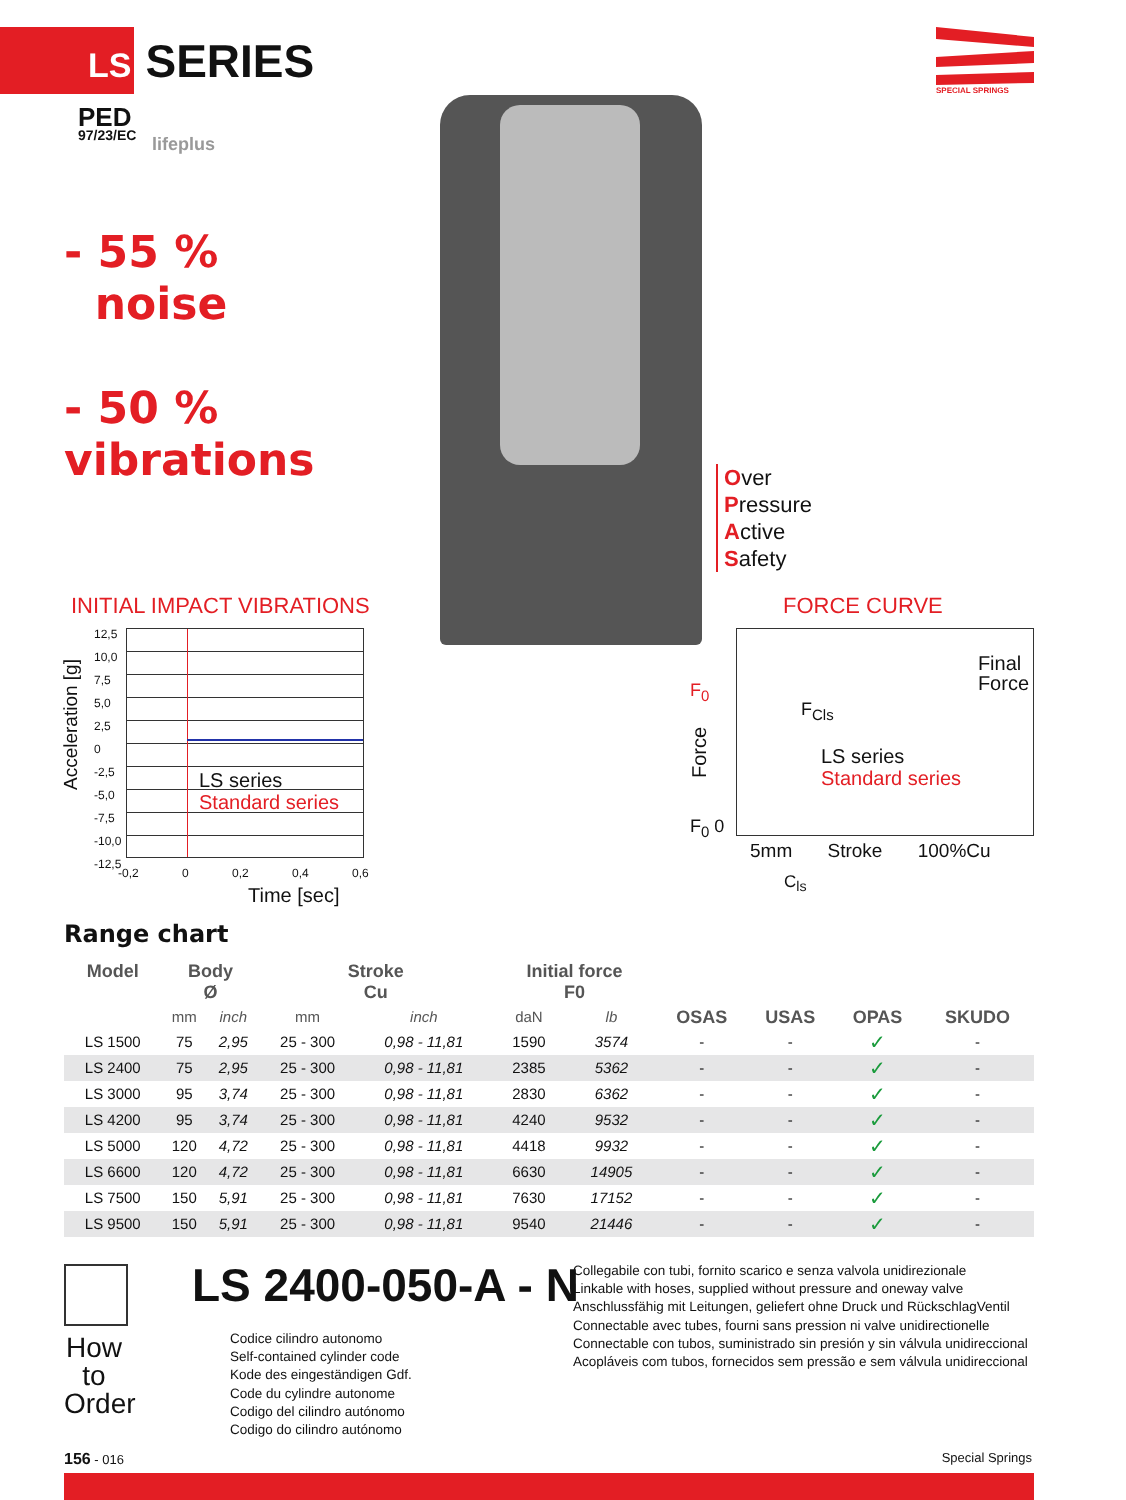LS SERIES
PED
97/23/EC
lifeplus
SPECIAL SPRINGS
- 55 %
noise
- 50 %
vibrations
Over
Pressure
Active
Safety
INITIAL IMPACT VIBRATIONS FORCE CURVE
LS series
Standard series
Acceleration [g]
12,5
10,0
7,5
5,0
2,5
0
-2,5
-5,0
-7,5
-10,0
-12,5
-0,2 0 0,2 0,4 0,6
Time [sec]
Final
Force
F<sub>Cls</sub>
LS series
Standard series
F<sub>0</sub>
Force
F<sub>0</sub> 0
5mm Stroke 100%Cu
C<sub>ls</sub>
Range chart
| Model | Body Ø | | Stroke Cu | | Initial force F0 | | OSAS | USAS | OPAS | SKUDO |
| --- | --- | --- | --- | --- | --- | --- | --- | --- | --- | --- |
| | mm | inch | mm | inch | daN | lb | | | | |
| LS 1500 | 75 | 2,95 | 25 - 300 | 0,98 - 11,81 | 1590 | 3574 | - | - | ✓ | - |
| LS 2400 | 75 | 2,95 | 25 - 300 | 0,98 - 11,81 | 2385 | 5362 | - | - | ✓ | - |
| LS 3000 | 95 | 3,74 | 25 - 300 | 0,98 - 11,81 | 2830 | 6362 | - | - | ✓ | - |
| LS 4200 | 95 | 3,74 | 25 - 300 | 0,98 - 11,81 | 4240 | 9532 | - | - | ✓ | - |
| LS 5000 | 120 | 4,72 | 25 - 300 | 0,98 - 11,81 | 4418 | 9932 | - | - | ✓ | - |
| LS 6600 | 120 | 4,72 | 25 - 300 | 0,98 - 11,81 | 6630 | 14905 | - | - | ✓ | - |
| LS 7500 | 150 | 5,91 | 25 - 300 | 0,98 - 11,81 | 7630 | 17152 | - | - | ✓ | - |
| LS 9500 | 150 | 5,91 | 25 - 300 | 0,98 - 11,81 | 9540 | 21446 | - | - | ✓ | - |
How
to
Order
LS 2400-050-A - N
Codice cilindro autonomo
Self-contained cylinder code
Kode des eingeständigen Gdf.
Code du cylindre autonome
Codigo del cilindro autónomo
Codigo do cilindro autónomo
Collegabile con tubi, fornito scarico e senza valvola unidirezionale
Linkable with hoses, supplied without pressure and oneway valve
Anschlussfähig mit Leitungen, geliefert ohne Druck und RückschlagVentil
Connectable avec tubes, fourni sans pression ni valve unidirectionelle
Connectable con tubos, suministrado sin presión y sin válvula unidireccional
Acopláveis com tubos, fornecidos sem pressão e sem válvula unidireccional
156 - 016 Special Springs